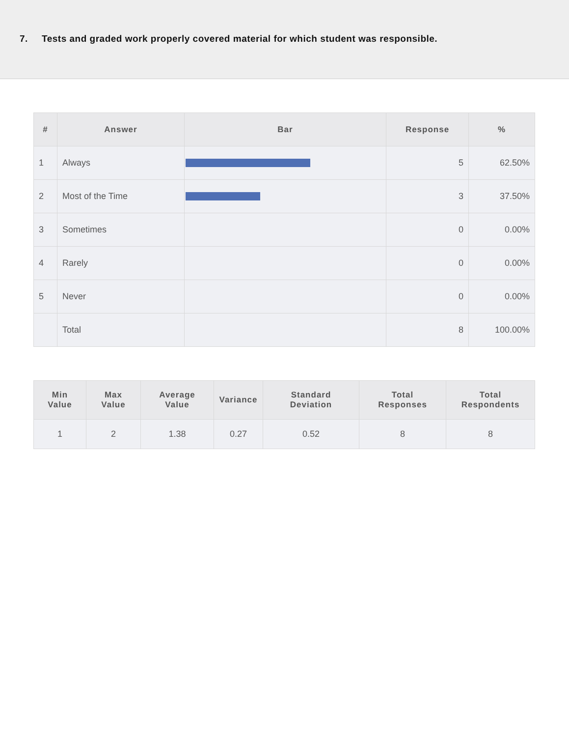7. Tests and graded work properly covered material for which student was responsible.
| # | Answer | Bar | Response | % |
| --- | --- | --- | --- | --- |
| 1 | Always | | 5 | 62.50% |
| 2 | Most of the Time | | 3 | 37.50% |
| 3 | Sometimes | | 0 | 0.00% |
| 4 | Rarely | | 0 | 0.00% |
| 5 | Never | | 0 | 0.00% |
| | Total | | 8 | 100.00% |
| Min Value | Max Value | Average Value | Variance | Standard Deviation | Total Responses | Total Respondents |
| --- | --- | --- | --- | --- | --- | --- |
| 1 | 2 | 1.38 | 0.27 | 0.52 | 8 | 8 |